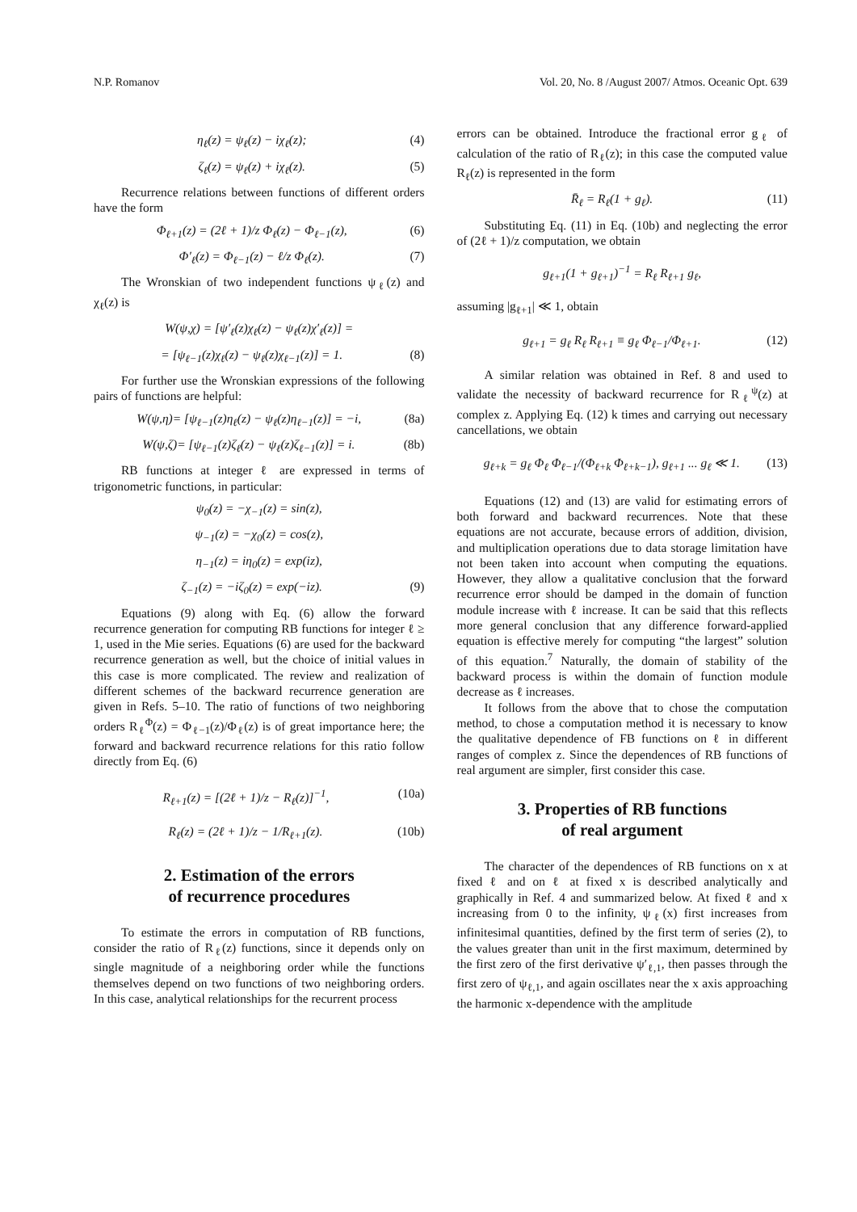N.P. Romanov Vol. 20, No. 8 /August 2007/ Atmos. Oceanic Opt. 639
η<sub>ℓ</sub>(z) = ψ<sub>ℓ</sub>(z) − iχ<sub>ℓ</sub>(z); (4)
ζ<sub>ℓ</sub>(z) = ψ<sub>ℓ</sub>(z) + iχ<sub>ℓ</sub>(z). (5)
Recurrence relations between functions of different orders have the form
Φ<sub>ℓ+1</sub>(z) = (2ℓ + 1)/z Φ<sub>ℓ</sub>(z) − Φ<sub>ℓ−1</sub>(z), (6)
Φ′<sub>ℓ</sub>(z) = Φ<sub>ℓ−1</sub>(z) − ℓ/z Φ<sub>ℓ</sub>(z). (7)
The Wronskian of two independent functions ψ<sub>ℓ</sub>(z) and χ<sub>ℓ</sub>(z) is
W(ψ,χ) = [ψ′<sub>ℓ</sub>(z)χ<sub>ℓ</sub>(z) − ψ<sub>ℓ</sub>(z)χ′<sub>ℓ</sub>(z)] =
= [ψ<sub>ℓ−1</sub>(z)χ<sub>ℓ</sub>(z) − ψ<sub>ℓ</sub>(z)χ<sub>ℓ−1</sub>(z)] = 1. (8)
For further use the Wronskian expressions of the following pairs of functions are helpful:
W(ψ,η)= [ψ<sub>ℓ−1</sub>(z)η<sub>ℓ</sub>(z) − ψ<sub>ℓ</sub>(z)η<sub>ℓ−1</sub>(z)] = −i, (8a)
W(ψ,ζ)= [ψ<sub>ℓ−1</sub>(z)ζ<sub>ℓ</sub>(z) − ψ<sub>ℓ</sub>(z)ζ<sub>ℓ−1</sub>(z)] = i. (8b)
RB functions at integer ℓ are expressed in terms of trigonometric functions, in particular:
ψ<sub>0</sub>(z) = −χ<sub>−1</sub>(z) = sin(z),
ψ<sub>−1</sub>(z) = −χ<sub>0</sub>(z) = cos(z),
η<sub>−1</sub>(z) = iη<sub>0</sub>(z) = exp(iz),
ζ<sub>−1</sub>(z) = −iζ<sub>0</sub>(z) = exp(−iz). (9)
Equations (9) along with Eq. (6) allow the forward recurrence generation for computing RB functions for integer ℓ ≥ 1, used in the Mie series. Equations (6) are used for the backward recurrence generation as well, but the choice of initial values in this case is more complicated. The review and realization of different schemes of the backward recurrence generation are given in Refs. 5–10. The ratio of functions of two neighboring orders R<sub>ℓ</sub><sup>Φ</sup>(z) = Φ<sub>ℓ−1</sub>(z)/Φ<sub>ℓ</sub>(z) is of great importance here; the forward and backward recurrence relations for this ratio follow directly from Eq. (6)
R<sub>ℓ+1</sub>(z) = [(2ℓ + 1)/z − R<sub>ℓ</sub>(z)]<sup>−1</sup>, (10a)
R<sub>ℓ</sub>(z) = (2ℓ + 1)/z − 1/R<sub>ℓ+1</sub>(z). (10b)
2. Estimation of the errors
of recurrence procedures
To estimate the errors in computation of RB functions, consider the ratio of R<sub>ℓ</sub>(z) functions, since it depends only on single magnitude of a neighboring order while the functions themselves depend on two functions of two neighboring orders. In this case, analytical relationships for the recurrent process
errors can be obtained. Introduce the fractional error g<sub>ℓ</sub> of calculation of the ratio of R<sub>ℓ</sub>(z); in this case the computed value R<sub>ℓ</sub>(z) is represented in the form
R̄<sub>ℓ</sub> = R<sub>ℓ</sub>(1 + g<sub>ℓ</sub>). (11)
Substituting Eq. (11) in Eq. (10b) and neglecting the error of (2ℓ + 1)/z computation, we obtain
g<sub>ℓ+1</sub>(1 + g<sub>ℓ+1</sub>)<sup>−1</sup> = R<sub>ℓ</sub> R<sub>ℓ+1</sub> g<sub>ℓ</sub>,
assuming |g<sub>ℓ+1</sub>| ≪ 1, obtain
g<sub>ℓ+1</sub> = g<sub>ℓ</sub> R<sub>ℓ</sub> R<sub>ℓ+1</sub> ≡ g<sub>ℓ</sub> Φ<sub>ℓ−1</sub>/Φ<sub>ℓ+1</sub>. (12)
A similar relation was obtained in Ref. 8 and used to validate the necessity of backward recurrence for R<sub>ℓ</sub><sup>ψ</sup>(z) at complex z. Applying Eq. (12) k times and carrying out necessary cancellations, we obtain
g<sub>ℓ+k</sub> = g<sub>ℓ</sub> Φ<sub>ℓ</sub> Φ<sub>ℓ−1</sub>/(Φ<sub>ℓ+k</sub> Φ<sub>ℓ+k−1</sub>), g<sub>ℓ+1</sub> ... g<sub>ℓ</sub> ≪ 1. (13)
Equations (12) and (13) are valid for estimating errors of both forward and backward recurrences. Note that these equations are not accurate, because errors of addition, division, and multiplication operations due to data storage limitation have not been taken into account when computing the equations. However, they allow a qualitative conclusion that the forward recurrence error should be damped in the domain of function module increase with ℓ increase. It can be said that this reflects more general conclusion that any difference forward-applied equation is effective merely for computing “the largest” solution of this equation.<sup>7</sup> Naturally, the domain of stability of the backward process is within the domain of function module decrease as ℓ increases.
It follows from the above that to chose the computation method, to chose a computation method it is necessary to know the qualitative dependence of FB functions on ℓ in different ranges of complex z. Since the dependences of RB functions of real argument are simpler, first consider this case.
3. Properties of RB functions
of real argument
The character of the dependences of RB functions on x at fixed ℓ and on ℓ at fixed x is described analytically and graphically in Ref. 4 and summarized below. At fixed ℓ and x increasing from 0 to the infinity, ψ<sub>ℓ</sub>(x) first increases from infinitesimal quantities, defined by the first term of series (2), to the values greater than unit in the first maximum, determined by the first zero of the first derivative ψ′<sub>ℓ,1</sub>, then passes through the first zero of ψ<sub>ℓ,1</sub>, and again oscillates near the x axis approaching the harmonic x-dependence with the amplitude